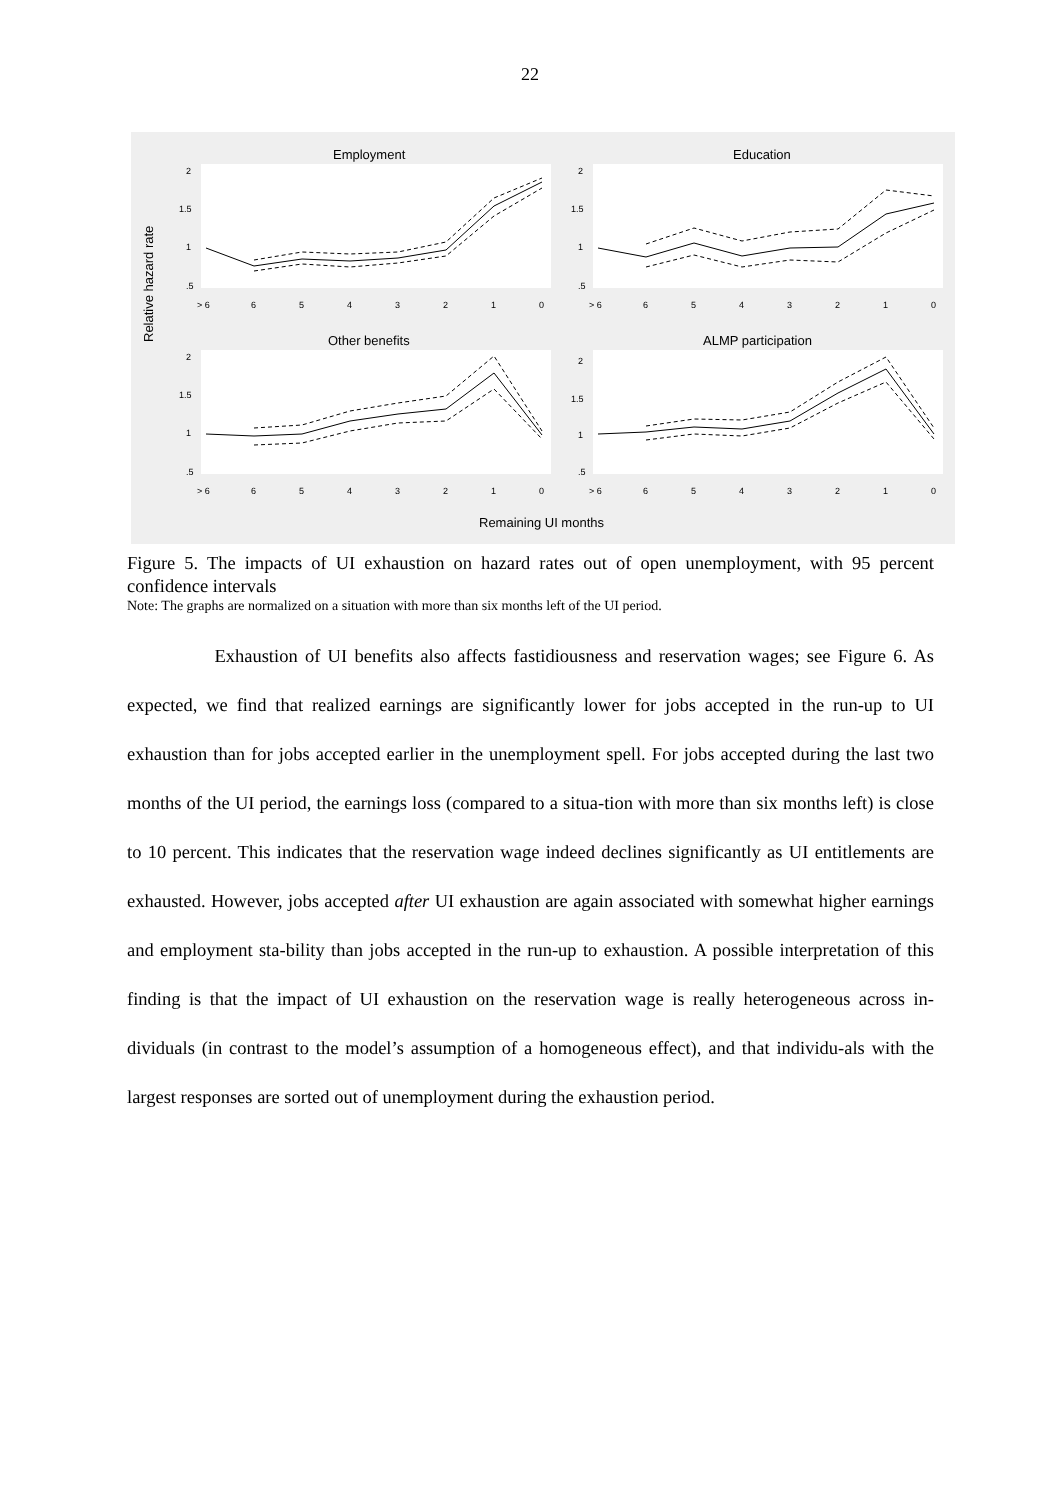22
Relative hazard rate
Remaining UI months
Employment
2
1.5
1
.5
> 6
6
5
4
3
2
1
0
Education
2
1.5
1
.5
> 6
6
5
4
3
2
1
0
Other benefits
2
1.5
1
.5
> 6
6
5
4
3
2
1
0
ALMP participation
2
1.5
1
.5
> 6
6
5
4
3
2
1
0
Figure 5. The impacts of UI exhaustion on hazard rates out of open unemployment, with 95 percent confidence intervals
Note: The graphs are normalized on a situation with more than six months left of the UI period.
Exhaustion of UI benefits also affects fastidiousness and reservation wages; see Figure 6. As expected, we find that realized earnings are significantly lower for jobs accepted in the run-up to UI exhaustion than for jobs accepted earlier in the unemployment spell. For jobs accepted during the last two months of the UI period, the earnings loss (compared to a situa-tion with more than six months left) is close to 10 percent. This indicates that the reservation wage indeed declines significantly as UI entitlements are exhausted. However, jobs accepted after UI exhaustion are again associated with somewhat higher earnings and employment sta-bility than jobs accepted in the run-up to exhaustion. A possible interpretation of this finding is that the impact of UI exhaustion on the reservation wage is really heterogeneous across in-dividuals (in contrast to the model’s assumption of a homogeneous effect), and that individu-als with the largest responses are sorted out of unemployment during the exhaustion period.